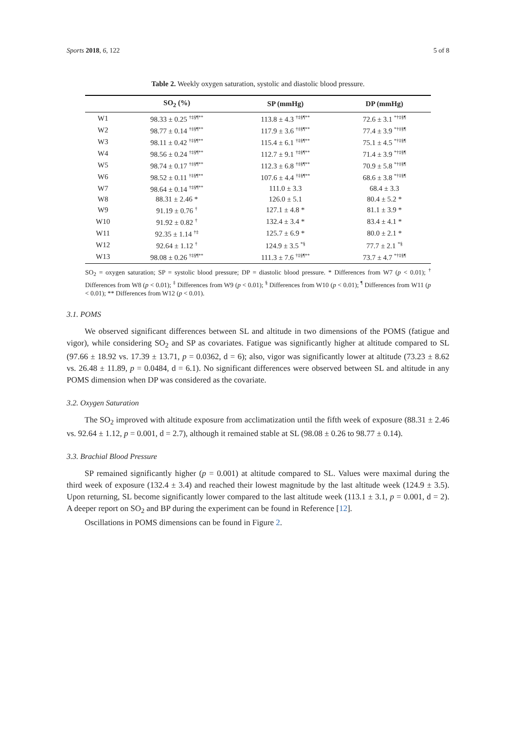Sports 2018, 6, 122 5 of 8
Table 2. Weekly oxygen saturation, systolic and diastolic blood pressure.
| | SO<sub>2</sub> (%) | SP (mmHg) | DP (mmHg) |
| --- | --- | --- | --- |
| W1 | 98.33 ± 0.25 <sup>†‡§¶**</sup> | 113.8 ± 4.3 <sup>†‡§¶**</sup> | 72.6 ± 3.1 <sup>*†‡§¶</sup> |
| W2 | 98.77 ± 0.14 <sup>†‡§¶**</sup> | 117.9 ± 3.6 <sup>†‡§¶**</sup> | 77.4 ± 3.9 <sup>*†‡§¶</sup> |
| W3 | 98.11 ± 0.42 <sup>†‡§¶**</sup> | 115.4 ± 6.1 <sup>†‡§¶**</sup> | 75.1 ± 4.5 <sup>*†‡§¶</sup> |
| W4 | 98.56 ± 0.24 <sup>†‡§¶**</sup> | 112.7 ± 9.1 <sup>†‡§¶**</sup> | 71.4 ± 3.9 <sup>*†‡§¶</sup> |
| W5 | 98.74 ± 0.17 <sup>†‡§¶**</sup> | 112.3 ± 6.8 <sup>†‡§¶**</sup> | 70.9 ± 5.8 <sup>*†‡§¶</sup> |
| W6 | 98.52 ± 0.11 <sup>†‡§¶**</sup> | 107.6 ± 4.4 <sup>†‡§¶**</sup> | 68.6 ± 3.8 <sup>*†‡§¶</sup> |
| W7 | 98.64 ± 0.14 <sup>†‡§¶**</sup> | 111.0 ± 3.3 | 68.4 ± 3.3 |
| W8 | 88.31 ± 2.46 * | 126.0 ± 5.1 | 80.4 ± 5.2 * |
| W9 | 91.19 ± 0.76 <sup>†</sup> | 127.1 ± 4.8 * | 81.1 ± 3.9 * |
| W10 | 91.92 ± 0.82 <sup>†</sup> | 132.4 ± 3.4 * | 83.4 ± 4.1 * |
| W11 | 92.35 ± 1.14 <sup>†‡</sup> | 125.7 ± 6.9 * | 80.0 ± 2.1 * |
| W12 | 92.64 ± 1.12 <sup>†</sup> | 124.9 ± 3.5 <sup>*§</sup> | 77.7 ± 2.1 <sup>*§</sup> |
| W13 | 98.08 ± 0.26 <sup>†‡§¶**</sup> | 111.3 ± 7.6 <sup>†‡§¶**</sup> | 73.7 ± 4.7 <sup>*†‡§¶</sup> |
SO<sub>2</sub> = oxygen saturation; SP = systolic blood pressure; DP = diastolic blood pressure. * Differences from W7 (p < 0.01); <sup>†</sup> Differences from W8 (p < 0.01); <sup>‡</sup> Differences from W9 (p < 0.01); <sup>§</sup> Differences from W10 (p < 0.01); <sup>¶</sup> Differences from W11 (p < 0.01); ** Differences from W12 (p < 0.01).
3.1. POMS
We observed significant differences between SL and altitude in two dimensions of the POMS (fatigue and vigor), while considering SO<sub>2</sub> and SP as covariates. Fatigue was significantly higher at altitude compared to SL (97.66 ± 18.92 vs. 17.39 ± 13.71, p = 0.0362, d = 6); also, vigor was significantly lower at altitude (73.23 ± 8.62 vs. 26.48 ± 11.89, p = 0.0484, d = 6.1). No significant differences were observed between SL and altitude in any POMS dimension when DP was considered as the covariate.
3.2. Oxygen Saturation
The SO<sub>2</sub> improved with altitude exposure from acclimatization until the fifth week of exposure (88.31 ± 2.46 vs. 92.64 ± 1.12, p = 0.001, d = 2.7), although it remained stable at SL (98.08 ± 0.26 to 98.77 ± 0.14).
3.3. Brachial Blood Pressure
SP remained significantly higher (p = 0.001) at altitude compared to SL. Values were maximal during the third week of exposure (132.4 ± 3.4) and reached their lowest magnitude by the last altitude week (124.9 ± 3.5). Upon returning, SL become significantly lower compared to the last altitude week (113.1 ± 3.1, p = 0.001, d = 2). A deeper report on SO<sub>2</sub> and BP during the experiment can be found in Reference [12].
Oscillations in POMS dimensions can be found in Figure 2.